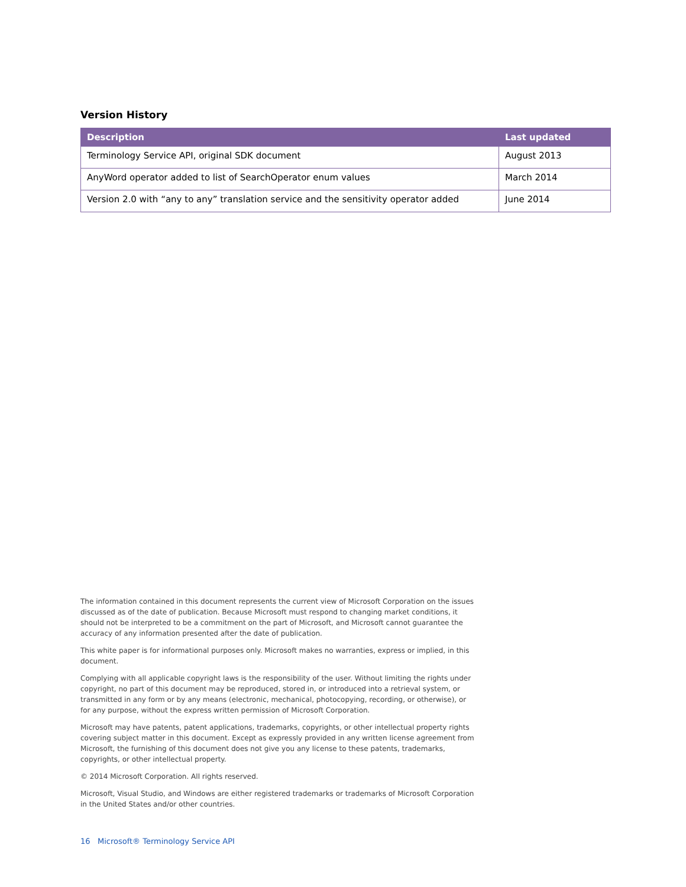Version History
| Description | Last updated |
| --- | --- |
| Terminology Service API, original SDK document | August 2013 |
| AnyWord operator added to list of SearchOperator enum values | March 2014 |
| Version 2.0 with “any to any” translation service and the sensitivity operator added | June 2014 |
The information contained in this document represents the current view of Microsoft Corporation on the issues discussed as of the date of publication. Because Microsoft must respond to changing market conditions, it should not be interpreted to be a commitment on the part of Microsoft, and Microsoft cannot guarantee the accuracy of any information presented after the date of publication.
This white paper is for informational purposes only. Microsoft makes no warranties, express or implied, in this document.
Complying with all applicable copyright laws is the responsibility of the user. Without limiting the rights under copyright, no part of this document may be reproduced, stored in, or introduced into a retrieval system, or transmitted in any form or by any means (electronic, mechanical, photocopying, recording, or otherwise), or for any purpose, without the express written permission of Microsoft Corporation.
Microsoft may have patents, patent applications, trademarks, copyrights, or other intellectual property rights covering subject matter in this document. Except as expressly provided in any written license agreement from Microsoft, the furnishing of this document does not give you any license to these patents, trademarks, copyrights, or other intellectual property.
© 2014 Microsoft Corporation. All rights reserved.
Microsoft, Visual Studio, and Windows are either registered trademarks or trademarks of Microsoft Corporation in the United States and/or other countries.
16 Microsoft® Terminology Service API